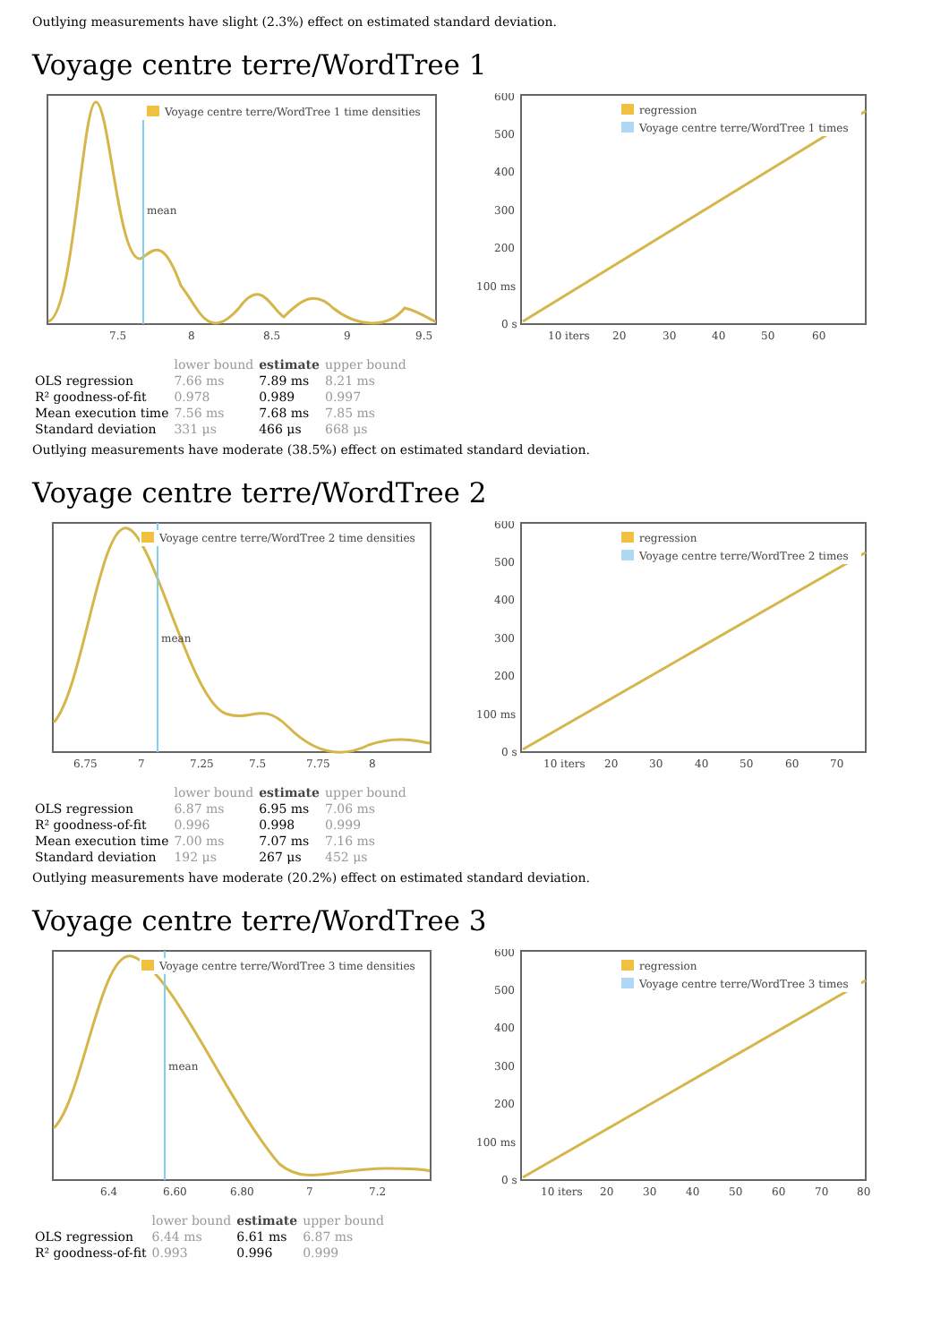Outlying measurements have slight (2.3%) effect on estimated standard deviation.
Voyage centre terre/WordTree 1
mean
Voyage centre terre/WordTree 1 time densities
7.5
8
8.5
9
9.5
600
500
400
300
200
100 ms
0 s
regression
Voyage centre terre/WordTree 1 times
10 iters
20
30
40
50
60
| | lower bound | estimate | upper bound |
| --- | --- | --- | --- |
| OLS regression | 7.66 ms | 7.89 ms | 8.21 ms |
| R² goodness-of-fit | 0.978 | 0.989 | 0.997 |
| Mean execution time | 7.56 ms | 7.68 ms | 7.85 ms |
| Standard deviation | 331 μs | 466 μs | 668 μs |
Outlying measurements have moderate (38.5%) effect on estimated standard deviation.
Voyage centre terre/WordTree 2
mean
Voyage centre terre/WordTree 2 time densities
6.75
7
7.25
7.5
7.75
8
600
500
400
300
200
100 ms
0 s
regression
Voyage centre terre/WordTree 2 times
10 iters
20
30
40
50
60
70
| | lower bound | estimate | upper bound |
| --- | --- | --- | --- |
| OLS regression | 6.87 ms | 6.95 ms | 7.06 ms |
| R² goodness-of-fit | 0.996 | 0.998 | 0.999 |
| Mean execution time | 7.00 ms | 7.07 ms | 7.16 ms |
| Standard deviation | 192 μs | 267 μs | 452 μs |
Outlying measurements have moderate (20.2%) effect on estimated standard deviation.
Voyage centre terre/WordTree 3
mean
Voyage centre terre/WordTree 3 time densities
6.4
6.60
6.80
7
7.2
600
500
400
300
200
100 ms
0 s
regression
Voyage centre terre/WordTree 3 times
10 iters
20
30
40
50
60
70
80
| | lower bound | estimate | upper bound |
| --- | --- | --- | --- |
| OLS regression | 6.44 ms | 6.61 ms | 6.87 ms |
| R² goodness-of-fit | 0.993 | 0.996 | 0.999 |